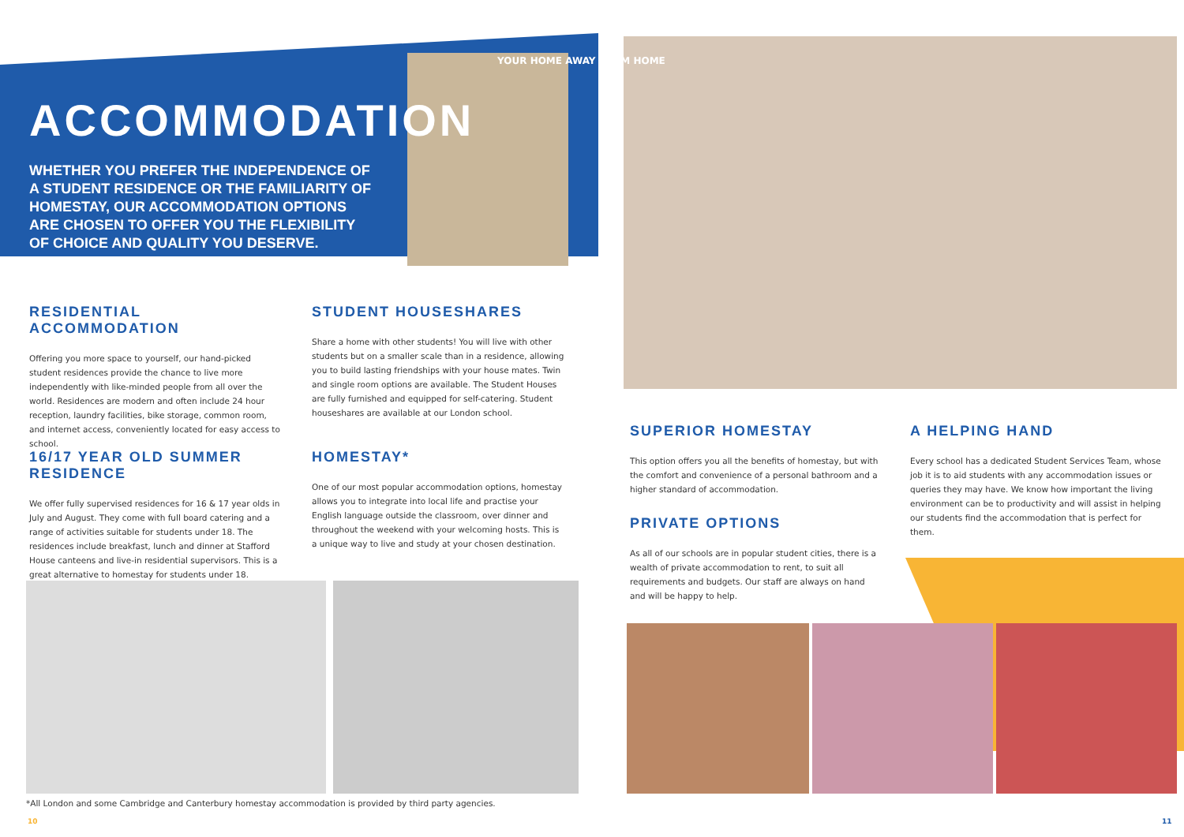ACCOMMODATION
WHETHER YOU PREFER THE INDEPENDENCE OF A STUDENT RESIDENCE OR THE FAMILIARITY OF HOMESTAY, OUR ACCOMMODATION OPTIONS ARE CHOSEN TO OFFER YOU THE FLEXIBILITY OF CHOICE AND QUALITY YOU DESERVE.
YOUR HOME AWAY FROM HOME
RESIDENTIAL ACCOMMODATION
Offering you more space to yourself, our hand-picked student residences provide the chance to live more independently with like-minded people from all over the world. Residences are modern and often include 24 hour reception, laundry facilities, bike storage, common room, and internet access, conveniently located for easy access to school.
STUDENT HOUSESHARES
Share a home with other students! You will live with other students but on a smaller scale than in a residence, allowing you to build lasting friendships with your house mates. Twin and single room options are available. The Student Houses are fully furnished and equipped for self-catering. Student houseshares are available at our London school.
16/17 YEAR OLD SUMMER RESIDENCE
We offer fully supervised residences for 16 & 17 year olds in July and August. They come with full board catering and a range of activities suitable for students under 18. The residences include breakfast, lunch and dinner at Stafford House canteens and live-in residential supervisors. This is a great alternative to homestay for students under 18.
HOMESTAY*
One of our most popular accommodation options, homestay allows you to integrate into local life and practise your English language outside the classroom, over dinner and throughout the weekend with your welcoming hosts. This is a unique way to live and study at your chosen destination.
SUPERIOR HOMESTAY
This option offers you all the benefits of homestay, but with the comfort and convenience of a personal bathroom and a higher standard of accommodation.
PRIVATE OPTIONS
As all of our schools are in popular student cities, there is a wealth of private accommodation to rent, to suit all requirements and budgets. Our staff are always on hand and will be happy to help.
A HELPING HAND
Every school has a dedicated Student Services Team, whose job it is to aid students with any accommodation issues or queries they may have. We know how important the living environment can be to productivity and will assist in helping our students find the accommodation that is perfect for them.
*All London and some Cambridge and Canterbury homestay accommodation is provided by third party agencies.
10 11